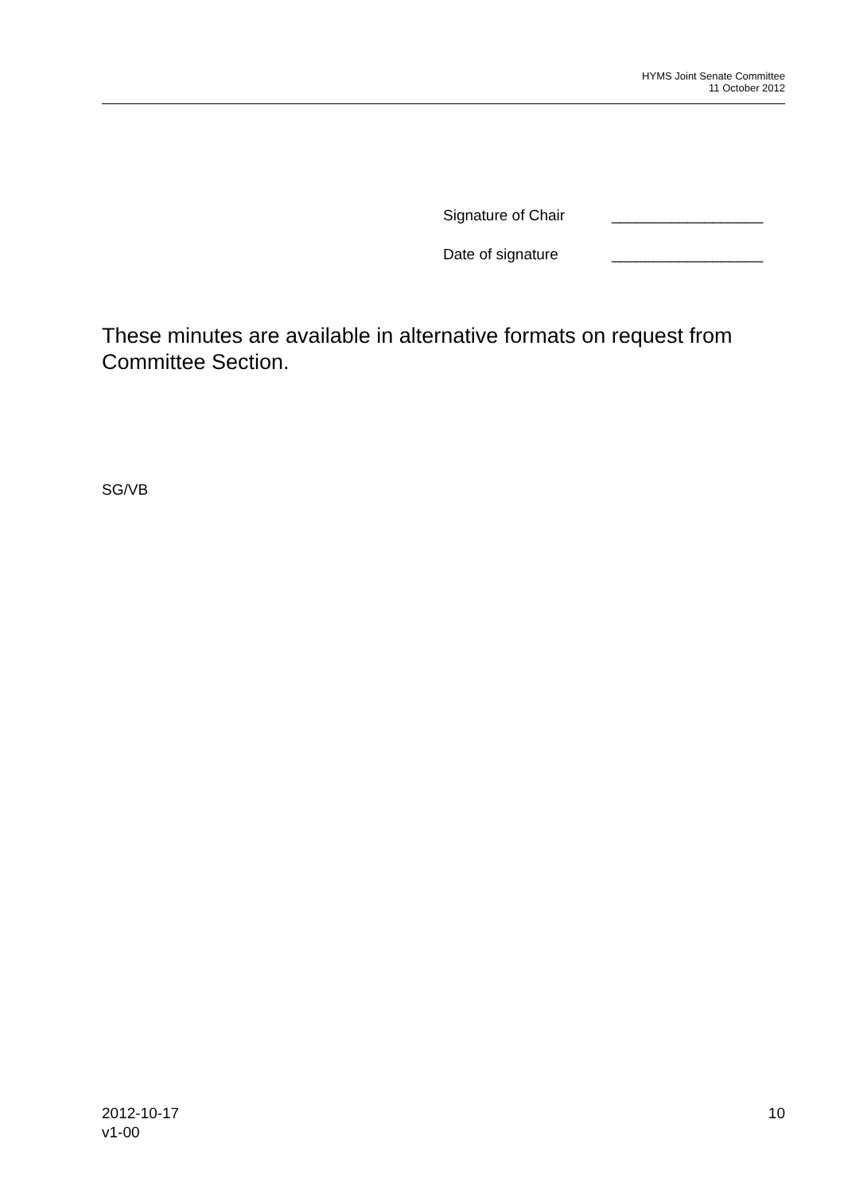HYMS Joint Senate Committee
11 October 2012
Signature of Chair __________________
Date of signature __________________
These minutes are available in alternative formats on request from Committee Section.
SG/VB
2012-10-17
v1-00
10